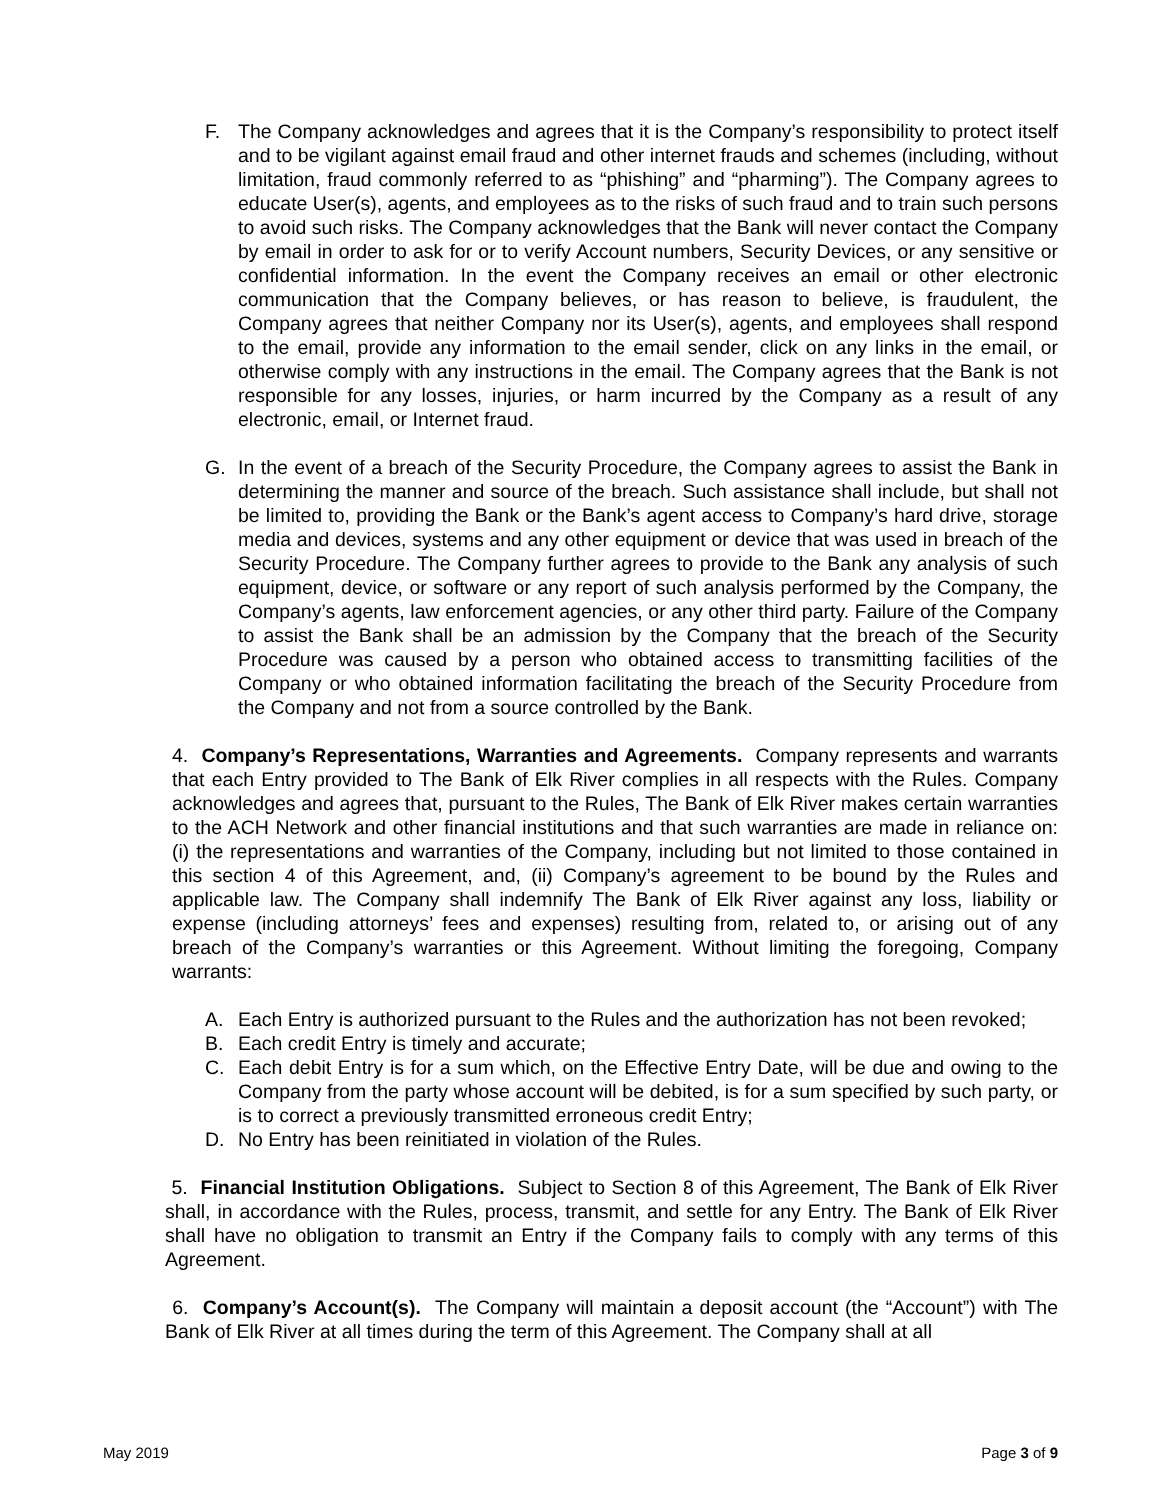F. The Company acknowledges and agrees that it is the Company’s responsibility to protect itself and to be vigilant against email fraud and other internet frauds and schemes (including, without limitation, fraud commonly referred to as “phishing” and “pharming”). The Company agrees to educate User(s), agents, and employees as to the risks of such fraud and to train such persons to avoid such risks. The Company acknowledges that the Bank will never contact the Company by email in order to ask for or to verify Account numbers, Security Devices, or any sensitive or confidential information. In the event the Company receives an email or other electronic communication that the Company believes, or has reason to believe, is fraudulent, the Company agrees that neither Company nor its User(s), agents, and employees shall respond to the email, provide any information to the email sender, click on any links in the email, or otherwise comply with any instructions in the email. The Company agrees that the Bank is not responsible for any losses, injuries, or harm incurred by the Company as a result of any electronic, email, or Internet fraud.
G. In the event of a breach of the Security Procedure, the Company agrees to assist the Bank in determining the manner and source of the breach. Such assistance shall include, but shall not be limited to, providing the Bank or the Bank’s agent access to Company’s hard drive, storage media and devices, systems and any other equipment or device that was used in breach of the Security Procedure. The Company further agrees to provide to the Bank any analysis of such equipment, device, or software or any report of such analysis performed by the Company, the Company’s agents, law enforcement agencies, or any other third party. Failure of the Company to assist the Bank shall be an admission by the Company that the breach of the Security Procedure was caused by a person who obtained access to transmitting facilities of the Company or who obtained information facilitating the breach of the Security Procedure from the Company and not from a source controlled by the Bank.
4. Company’s Representations, Warranties and Agreements. Company represents and warrants that each Entry provided to The Bank of Elk River complies in all respects with the Rules. Company acknowledges and agrees that, pursuant to the Rules, The Bank of Elk River makes certain warranties to the ACH Network and other financial institutions and that such warranties are made in reliance on: (i) the representations and warranties of the Company, including but not limited to those contained in this section 4 of this Agreement, and, (ii) Company’s agreement to be bound by the Rules and applicable law. The Company shall indemnify The Bank of Elk River against any loss, liability or expense (including attorneys’ fees and expenses) resulting from, related to, or arising out of any breach of the Company’s warranties or this Agreement. Without limiting the foregoing, Company warrants:
A. Each Entry is authorized pursuant to the Rules and the authorization has not been revoked;
B. Each credit Entry is timely and accurate;
C. Each debit Entry is for a sum which, on the Effective Entry Date, will be due and owing to the Company from the party whose account will be debited, is for a sum specified by such party, or is to correct a previously transmitted erroneous credit Entry;
D. No Entry has been reinitiated in violation of the Rules.
5. Financial Institution Obligations. Subject to Section 8 of this Agreement, The Bank of Elk River shall, in accordance with the Rules, process, transmit, and settle for any Entry. The Bank of Elk River shall have no obligation to transmit an Entry if the Company fails to comply with any terms of this Agreement.
6. Company’s Account(s). The Company will maintain a deposit account (the “Account”) with The Bank of Elk River at all times during the term of this Agreement. The Company shall at all
May 2019 Page 3 of 9